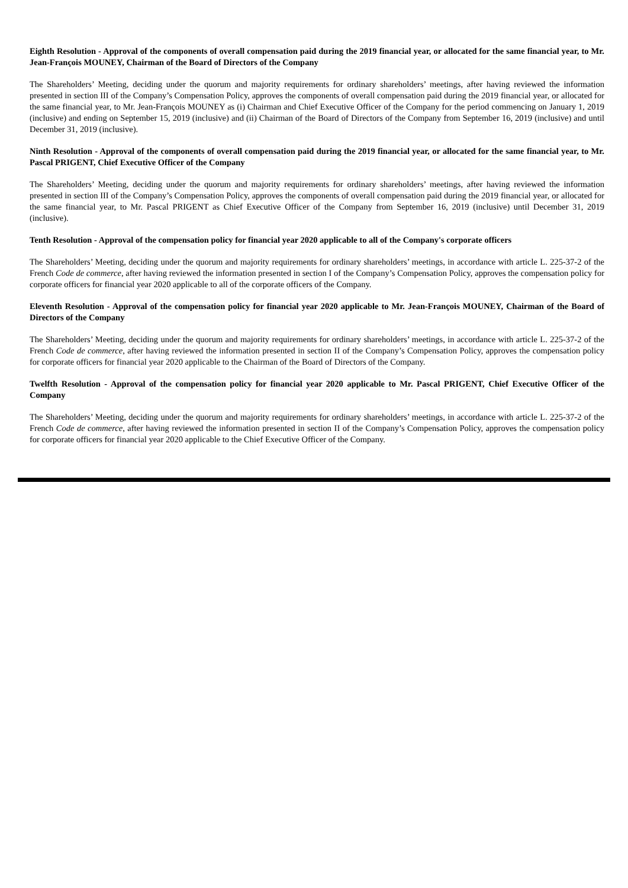Eighth Resolution - Approval of the components of overall compensation paid during the 2019 financial year, or allocated for the same financial year, to Mr. Jean-François MOUNEY, Chairman of the Board of Directors of the Company
The Shareholders’ Meeting, deciding under the quorum and majority requirements for ordinary shareholders’ meetings, after having reviewed the information presented in section III of the Company’s Compensation Policy, approves the components of overall compensation paid during the 2019 financial year, or allocated for the same financial year, to Mr. Jean-François MOUNEY as (i) Chairman and Chief Executive Officer of the Company for the period commencing on January 1, 2019 (inclusive) and ending on September 15, 2019 (inclusive) and (ii) Chairman of the Board of Directors of the Company from September 16, 2019 (inclusive) and until December 31, 2019 (inclusive).
Ninth Resolution - Approval of the components of overall compensation paid during the 2019 financial year, or allocated for the same financial year, to Mr. Pascal PRIGENT, Chief Executive Officer of the Company
The Shareholders’ Meeting, deciding under the quorum and majority requirements for ordinary shareholders’ meetings, after having reviewed the information presented in section III of the Company’s Compensation Policy, approves the components of overall compensation paid during the 2019 financial year, or allocated for the same financial year, to Mr. Pascal PRIGENT as Chief Executive Officer of the Company from September 16, 2019 (inclusive) until December 31, 2019 (inclusive).
Tenth Resolution - Approval of the compensation policy for financial year 2020 applicable to all of the Company's corporate officers
The Shareholders’ Meeting, deciding under the quorum and majority requirements for ordinary shareholders’ meetings, in accordance with article L. 225-37-2 of the French Code de commerce, after having reviewed the information presented in section I of the Company’s Compensation Policy, approves the compensation policy for corporate officers for financial year 2020 applicable to all of the corporate officers of the Company.
Eleventh Resolution - Approval of the compensation policy for financial year 2020 applicable to Mr. Jean-François MOUNEY, Chairman of the Board of Directors of the Company
The Shareholders’ Meeting, deciding under the quorum and majority requirements for ordinary shareholders’ meetings, in accordance with article L. 225-37-2 of the French Code de commerce, after having reviewed the information presented in section II of the Company’s Compensation Policy, approves the compensation policy for corporate officers for financial year 2020 applicable to the Chairman of the Board of Directors of the Company.
Twelfth Resolution - Approval of the compensation policy for financial year 2020 applicable to Mr. Pascal PRIGENT, Chief Executive Officer of the Company
The Shareholders’ Meeting, deciding under the quorum and majority requirements for ordinary shareholders’ meetings, in accordance with article L. 225-37-2 of the French Code de commerce, after having reviewed the information presented in section II of the Company’s Compensation Policy, approves the compensation policy for corporate officers for financial year 2020 applicable to the Chief Executive Officer of the Company.